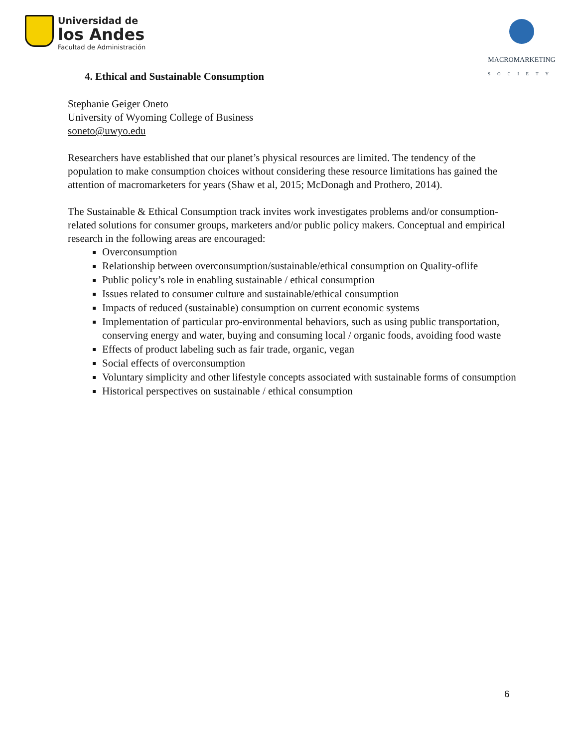Universidad de
los Andes
Facultad de Administración
MACROMARKETING
SOCIETY
4. Ethical and Sustainable Consumption
Stephanie Geiger Oneto
University of Wyoming College of Business
soneto@uwyo.edu
Researchers have established that our planet’s physical resources are limited. The tendency of the population to make consumption choices without considering these resource limitations has gained the attention of macromarketers for years (Shaw et al, 2015; McDonagh and Prothero, 2014).
The Sustainable & Ethical Consumption track invites work investigates problems and/or consumption-related solutions for consumer groups, marketers and/or public policy makers. Conceptual and empirical research in the following areas are encouraged:
Overconsumption
Relationship between overconsumption/sustainable/ethical consumption on Quality-oflife
Public policy’s role in enabling sustainable / ethical consumption
Issues related to consumer culture and sustainable/ethical consumption
Impacts of reduced (sustainable) consumption on current economic systems
Implementation of particular pro-environmental behaviors, such as using public transportation, conserving energy and water, buying and consuming local / organic foods, avoiding food waste
Effects of product labeling such as fair trade, organic, vegan
Social effects of overconsumption
Voluntary simplicity and other lifestyle concepts associated with sustainable forms of consumption
Historical perspectives on sustainable / ethical consumption
6